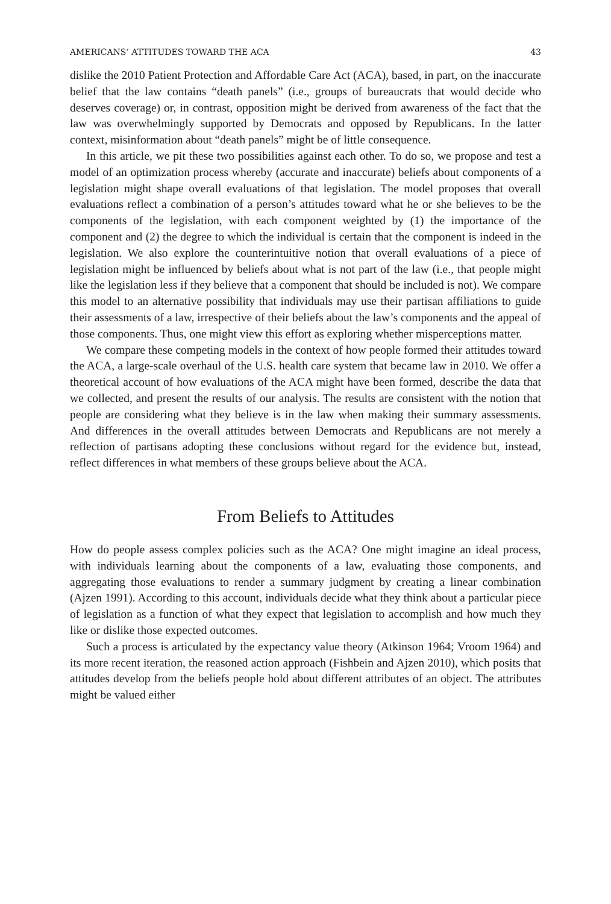AMERICANS’ ATTITUDES TOWARD THE ACA 43
dislike the 2010 Patient Protection and Affordable Care Act (ACA), based, in part, on the inaccurate belief that the law contains “death panels” (i.e., groups of bureaucrats that would decide who deserves coverage) or, in contrast, opposition might be derived from awareness of the fact that the law was overwhelmingly supported by Democrats and opposed by Republicans. In the latter context, misinformation about “death panels” might be of little consequence.
In this article, we pit these two possibilities against each other. To do so, we propose and test a model of an optimization process whereby (accurate and inaccurate) beliefs about components of a legislation might shape overall evaluations of that legislation. The model proposes that overall evaluations reflect a combination of a person’s attitudes toward what he or she believes to be the components of the legislation, with each component weighted by (1) the importance of the component and (2) the degree to which the individual is certain that the component is indeed in the legislation. We also explore the counterintuitive notion that overall evaluations of a piece of legislation might be influenced by beliefs about what is not part of the law (i.e., that people might like the legislation less if they believe that a component that should be included is not). We compare this model to an alternative possibility that individuals may use their partisan affiliations to guide their assessments of a law, irrespective of their beliefs about the law’s components and the appeal of those components. Thus, one might view this effort as exploring whether misperceptions matter.
We compare these competing models in the context of how people formed their attitudes toward the ACA, a large-scale overhaul of the U.S. health care system that became law in 2010. We offer a theoretical account of how evaluations of the ACA might have been formed, describe the data that we collected, and present the results of our analysis. The results are consistent with the notion that people are considering what they believe is in the law when making their summary assessments. And differences in the overall attitudes between Democrats and Republicans are not merely a reflection of partisans adopting these conclusions without regard for the evidence but, instead, reflect differences in what members of these groups believe about the ACA.
From Beliefs to Attitudes
How do people assess complex policies such as the ACA? One might imagine an ideal process, with individuals learning about the components of a law, evaluating those components, and aggregating those evaluations to render a summary judgment by creating a linear combination (Ajzen 1991). According to this account, individuals decide what they think about a particular piece of legislation as a function of what they expect that legislation to accomplish and how much they like or dislike those expected outcomes.
Such a process is articulated by the expectancy value theory (Atkinson 1964; Vroom 1964) and its more recent iteration, the reasoned action approach (Fishbein and Ajzen 2010), which posits that attitudes develop from the beliefs people hold about different attributes of an object. The attributes might be valued either